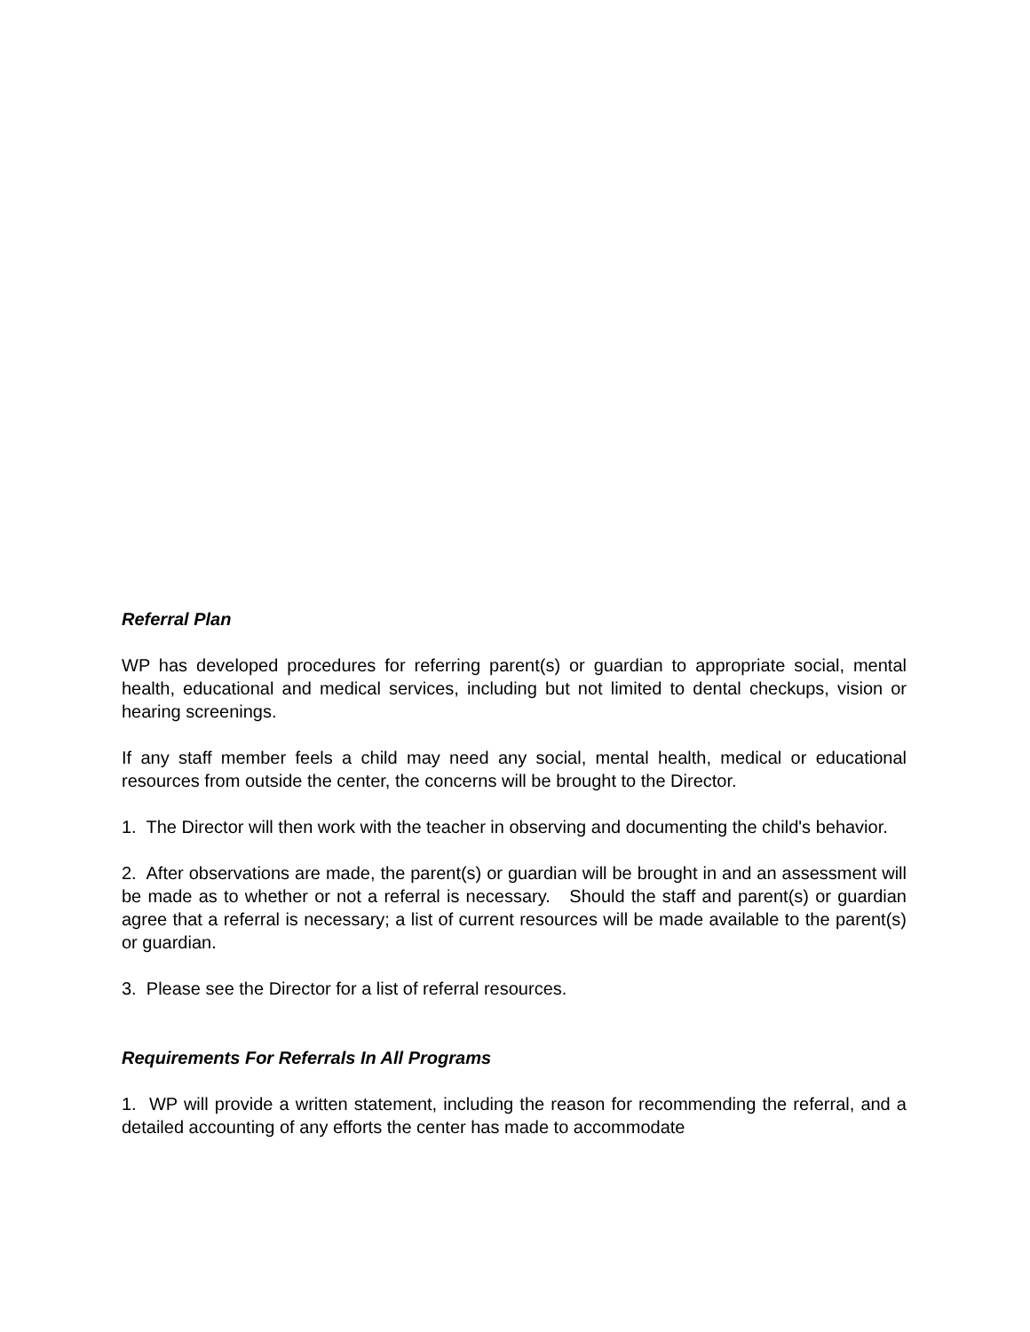Referral Plan
WP has developed procedures for referring parent(s) or guardian to appropriate social, mental health, educational and medical services, including but not limited to dental checkups, vision or hearing screenings.
If any staff member feels a child may need any social, mental health, medical or educational resources from outside the center, the concerns will be brought to the Director.
1. The Director will then work with the teacher in observing and documenting the child's behavior.
2. After observations are made, the parent(s) or guardian will be brought in and an assessment will be made as to whether or not a referral is necessary. Should the staff and parent(s) or guardian agree that a referral is necessary; a list of current resources will be made available to the parent(s) or guardian.
3. Please see the Director for a list of referral resources.
Requirements For Referrals In All Programs
1. WP will provide a written statement, including the reason for recommending the referral, and a detailed accounting of any efforts the center has made to accommodate